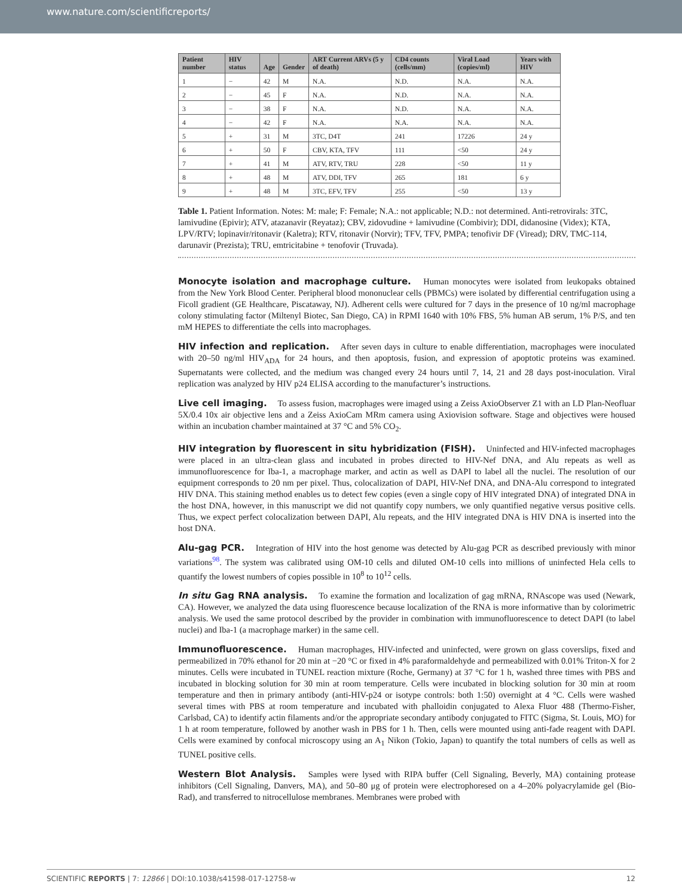www.nature.com/scientificreports/
| Patient number | HIV status | Age | Gender | ART Current ARVs (5 y of death) | CD4 counts (cells/mm) | Viral Load (copies/ml) | Years with HIV |
| --- | --- | --- | --- | --- | --- | --- | --- |
| 1 | − | 42 | M | N.A. | N.D. | N.A. | N.A. |
| 2 | − | 45 | F | N.A. | N.D. | N.A. | N.A. |
| 3 | − | 38 | F | N.A. | N.D. | N.A. | N.A. |
| 4 | − | 42 | F | N.A. | N.A. | N.A. | N.A. |
| 5 | + | 31 | M | 3TC, D4T | 241 | 17226 | 24 y |
| 6 | + | 50 | F | CBV, KTA, TFV | 111 | <50 | 24 y |
| 7 | + | 41 | M | ATV, RTV, TRU | 228 | <50 | 11 y |
| 8 | + | 48 | M | ATV, DDI, TFV | 265 | 181 | 6 y |
| 9 | + | 48 | M | 3TC, EFV, TFV | 255 | <50 | 13 y |
Table 1. Patient Information. Notes: M: male; F: Female; N.A.: not applicable; N.D.: not determined. Anti-retrovirals: 3TC, lamivudine (Epivir); ATV, atazanavir (Reyataz); CBV, zidovudine + lamivudine (Combivir); DDI, didanosine (Videx); KTA, LPV/RTV; lopinavir/ritonavir (Kaletra); RTV, ritonavir (Norvir); TFV, TFV, PMPA; tenofivir DF (Viread); DRV, TMC-114, darunavir (Prezista); TRU, emtricitabine + tenofovir (Truvada).
Monocyte isolation and macrophage culture. Human monocytes were isolated from leukopaks obtained from the New York Blood Center. Peripheral blood mononuclear cells (PBMCs) were isolated by differential centrifugation using a Ficoll gradient (GE Healthcare, Piscataway, NJ). Adherent cells were cultured for 7 days in the presence of 10 ng/ml macrophage colony stimulating factor (Miltenyl Biotec, San Diego, CA) in RPMI 1640 with 10% FBS, 5% human AB serum, 1% P/S, and ten mM HEPES to differentiate the cells into macrophages.
HIV infection and replication. After seven days in culture to enable differentiation, macrophages were inoculated with 20–50 ng/ml HIV<sub>ADA</sub> for 24 hours, and then apoptosis, fusion, and expression of apoptotic proteins was examined. Supernatants were collected, and the medium was changed every 24 hours until 7, 14, 21 and 28 days post-inoculation. Viral replication was analyzed by HIV p24 ELISA according to the manufacturer’s instructions.
Live cell imaging. To assess fusion, macrophages were imaged using a Zeiss AxioObserver Z1 with an LD Plan-Neofluar 5X/0.4 10x air objective lens and a Zeiss AxioCam MRm camera using Axiovision software. Stage and objectives were housed within an incubation chamber maintained at 37 °C and 5% CO<sub>2</sub>.
HIV integration by fluorescent in situ hybridization (FISH). Uninfected and HIV-infected macrophages were placed in an ultra-clean glass and incubated in probes directed to HIV-Nef DNA, and Alu repeats as well as immunofluorescence for Iba-1, a macrophage marker, and actin as well as DAPI to label all the nuclei. The resolution of our equipment corresponds to 20 nm per pixel. Thus, colocalization of DAPI, HIV-Nef DNA, and DNA-Alu correspond to integrated HIV DNA. This staining method enables us to detect few copies (even a single copy of HIV integrated DNA) of integrated DNA in the host DNA, however, in this manuscript we did not quantify copy numbers, we only quantified negative versus positive cells. Thus, we expect perfect colocalization between DAPI, Alu repeats, and the HIV integrated DNA is HIV DNA is inserted into the host DNA.
Alu-gag PCR. Integration of HIV into the host genome was detected by Alu-gag PCR as described previously with minor variations<sup>98</sup>. The system was calibrated using OM-10 cells and diluted OM-10 cells into millions of uninfected Hela cells to quantify the lowest numbers of copies possible in 10<sup>8</sup> to 10<sup>12</sup> cells.
In situ Gag RNA analysis. To examine the formation and localization of gag mRNA, RNAscope was used (Newark, CA). However, we analyzed the data using fluorescence because localization of the RNA is more informative than by colorimetric analysis. We used the same protocol described by the provider in combination with immunofluorescence to detect DAPI (to label nuclei) and Iba-1 (a macrophage marker) in the same cell.
Immunofluorescence. Human macrophages, HIV-infected and uninfected, were grown on glass coverslips, fixed and permeabilized in 70% ethanol for 20 min at −20 °C or fixed in 4% paraformaldehyde and permeabilized with 0.01% Triton-X for 2 minutes. Cells were incubated in TUNEL reaction mixture (Roche, Germany) at 37 °C for 1 h, washed three times with PBS and incubated in blocking solution for 30 min at room temperature. Cells were incubated in blocking solution for 30 min at room temperature and then in primary antibody (anti-HIV-p24 or isotype controls: both 1:50) overnight at 4 °C. Cells were washed several times with PBS at room temperature and incubated with phalloidin conjugated to Alexa Fluor 488 (Thermo-Fisher, Carlsbad, CA) to identify actin filaments and/or the appropriate secondary antibody conjugated to FITC (Sigma, St. Louis, MO) for 1 h at room temperature, followed by another wash in PBS for 1 h. Then, cells were mounted using anti-fade reagent with DAPI. Cells were examined by confocal microscopy using an A<sub>1</sub> Nikon (Tokio, Japan) to quantify the total numbers of cells as well as TUNEL positive cells.
Western Blot Analysis. Samples were lysed with RIPA buffer (Cell Signaling, Beverly, MA) containing protease inhibitors (Cell Signaling, Danvers, MA), and 50–80 μg of protein were electrophoresed on a 4–20% polyacrylamide gel (Bio-Rad), and transferred to nitrocellulose membranes. Membranes were probed with
SCIENTIFIC REPORTS | 7: 12866 | DOI:10.1038/s41598-017-12758-w 12